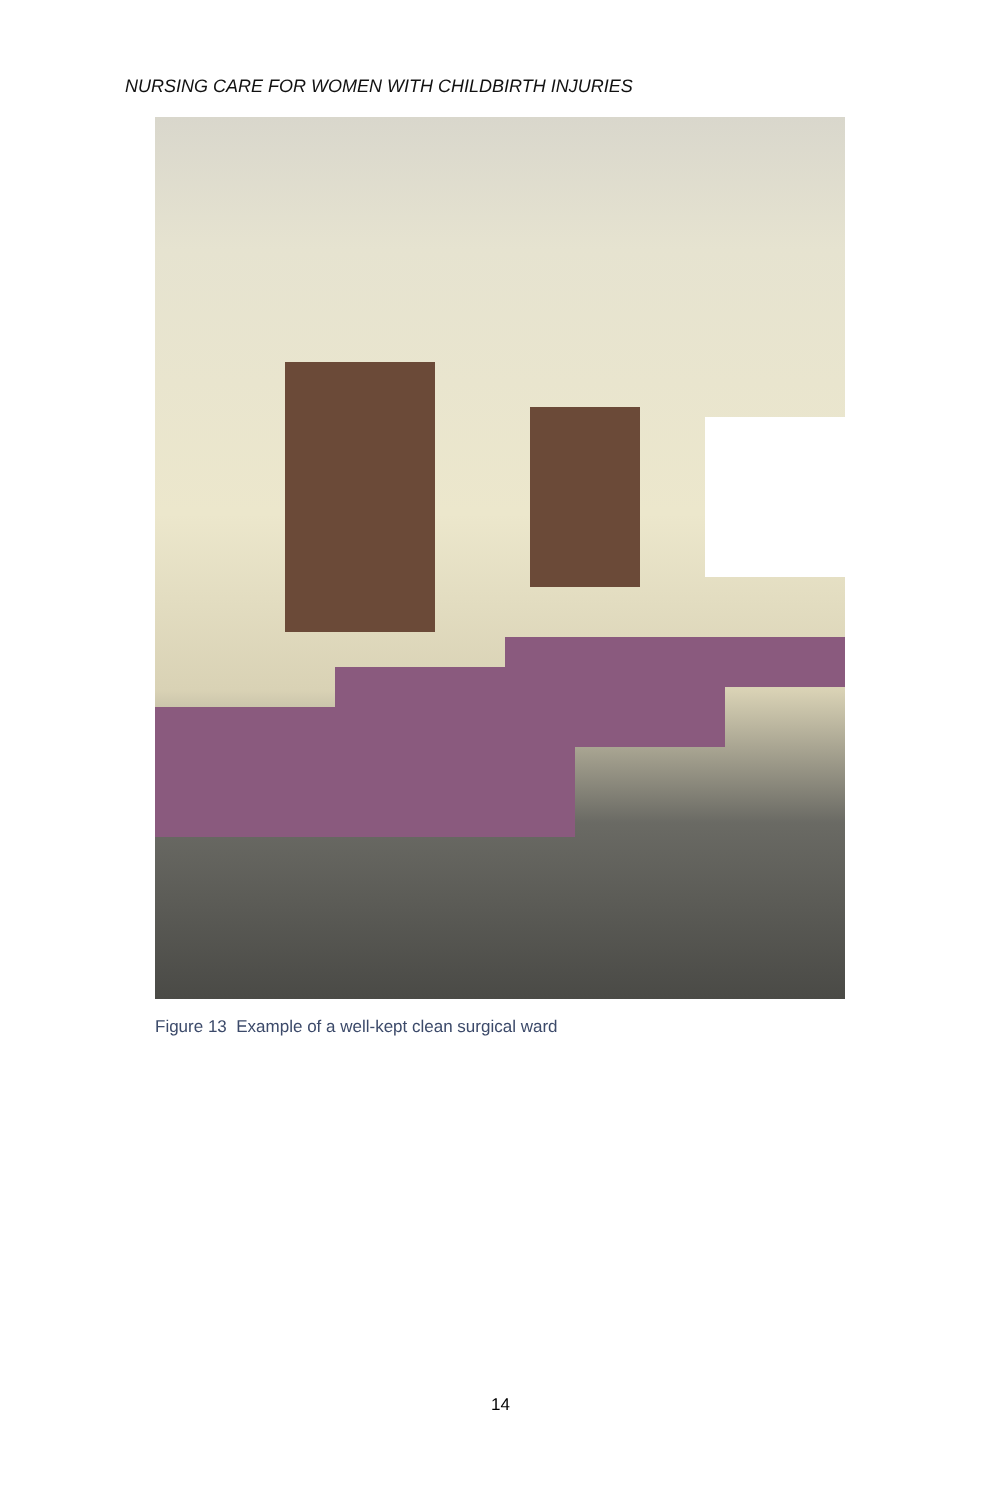NURSING CARE FOR WOMEN WITH CHILDBIRTH INJURIES
Figure 13 Example of a well-kept clean surgical ward
14